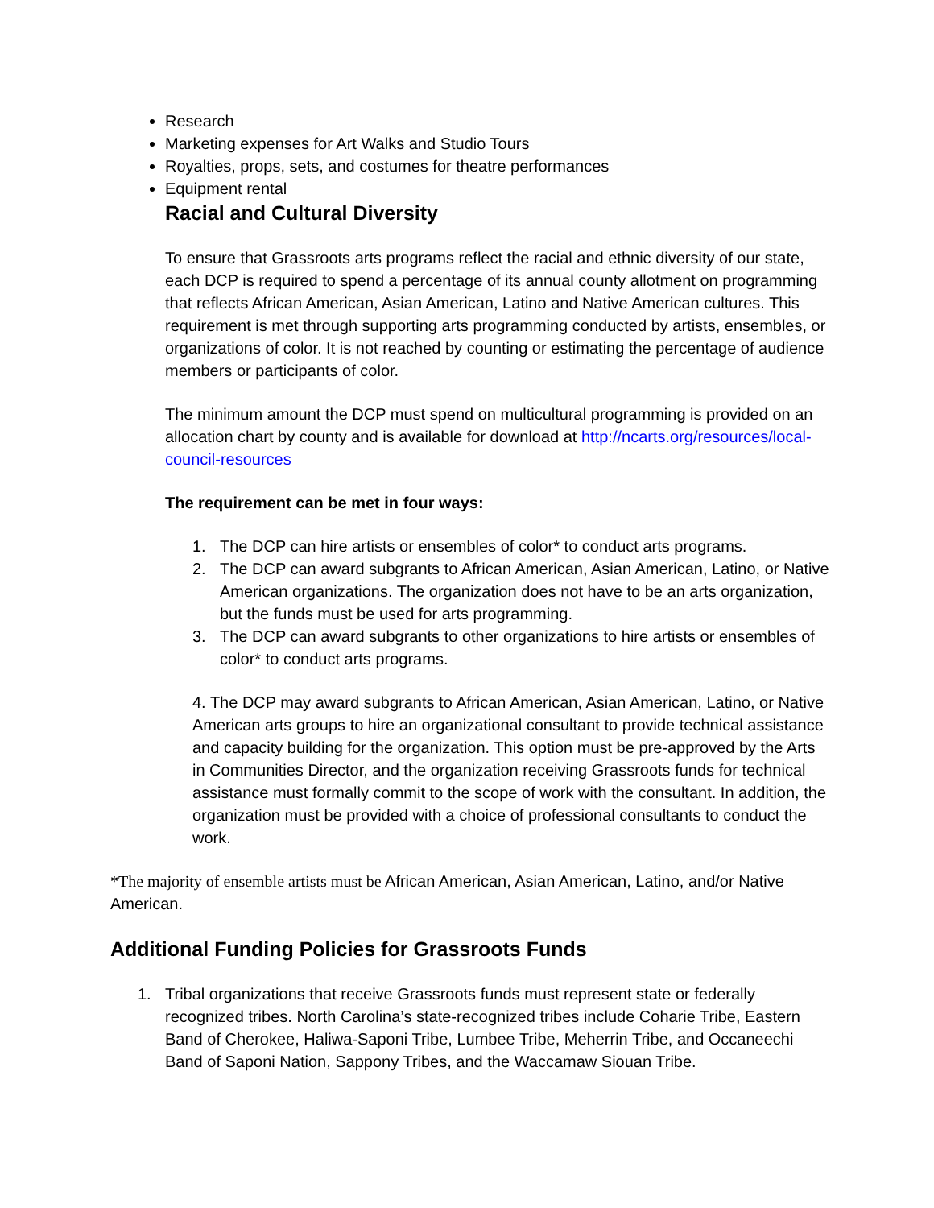Research
Marketing expenses for Art Walks and Studio Tours
Royalties, props, sets, and costumes for theatre performances
Equipment rental
Racial and Cultural Diversity
To ensure that Grassroots arts programs reflect the racial and ethnic diversity of our state, each DCP is required to spend a percentage of its annual county allotment on programming that reflects African American, Asian American, Latino and Native American cultures. This requirement is met through supporting arts programming conducted by artists, ensembles, or organizations of color. It is not reached by counting or estimating the percentage of audience members or participants of color.
The minimum amount the DCP must spend on multicultural programming is provided on an allocation chart by county and is available for download at http://ncarts.org/resources/local- council-resources
The requirement can be met in four ways:
1. The DCP can hire artists or ensembles of color* to conduct arts programs.
2. The DCP can award subgrants to African American, Asian American, Latino, or Native American organizations. The organization does not have to be an arts organization, but the funds must be used for arts programming.
3. The DCP can award subgrants to other organizations to hire artists or ensembles of color* to conduct arts programs.
4. The DCP may award subgrants to African American, Asian American, Latino, or Native American arts groups to hire an organizational consultant to provide technical assistance and capacity building for the organization. This option must be pre-approved by the Arts in Communities Director, and the organization receiving Grassroots funds for technical assistance must formally commit to the scope of work with the consultant. In addition, the organization must be provided with a choice of professional consultants to conduct the work.
*The majority of ensemble artists must be African American, Asian American, Latino, and/or Native American.
Additional Funding Policies for Grassroots Funds
1. Tribal organizations that receive Grassroots funds must represent state or federally recognized tribes. North Carolina’s state-recognized tribes include Coharie Tribe, Eastern Band of Cherokee, Haliwa-Saponi Tribe, Lumbee Tribe, Meherrin Tribe, and Occaneechi Band of Saponi Nation, Sappony Tribes, and the Waccamaw Siouan Tribe.